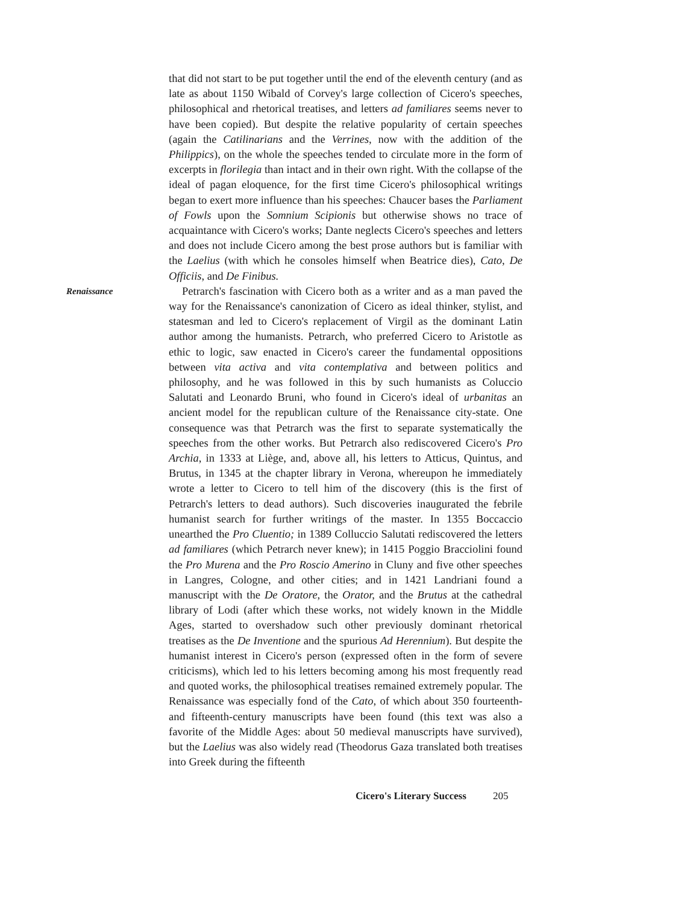that did not start to be put together until the end of the eleventh century (and as late as about 1150 Wibald of Corvey's large collection of Cicero's speeches, philosophical and rhetorical treatises, and letters ad familiares seems never to have been copied). But despite the relative popularity of certain speeches (again the Catilinarians and the Verrines, now with the addition of the Philippics), on the whole the speeches tended to circulate more in the form of excerpts in florilegia than intact and in their own right. With the collapse of the ideal of pagan eloquence, for the first time Cicero's philosophical writings began to exert more influence than his speeches: Chaucer bases the Parliament of Fowls upon the Somnium Scipionis but otherwise shows no trace of acquaintance with Cicero's works; Dante neglects Cicero's speeches and letters and does not include Cicero among the best prose authors but is familiar with the Laelius (with which he consoles himself when Beatrice dies), Cato, De Officiis, and De Finibus.
Renaissance
Petrarch's fascination with Cicero both as a writer and as a man paved the way for the Renaissance's canonization of Cicero as ideal thinker, stylist, and statesman and led to Cicero's replacement of Virgil as the dominant Latin author among the humanists. Petrarch, who preferred Cicero to Aristotle as ethic to logic, saw enacted in Cicero's career the fundamental oppositions between vita activa and vita contemplativa and between politics and philosophy, and he was followed in this by such humanists as Coluccio Salutati and Leonardo Bruni, who found in Cicero's ideal of urbanitas an ancient model for the republican culture of the Renaissance city-state. One consequence was that Petrarch was the first to separate systematically the speeches from the other works. But Petrarch also rediscovered Cicero's Pro Archia, in 1333 at Liège, and, above all, his letters to Atticus, Quintus, and Brutus, in 1345 at the chapter library in Verona, whereupon he immediately wrote a letter to Cicero to tell him of the discovery (this is the first of Petrarch's letters to dead authors). Such discoveries inaugurated the febrile humanist search for further writings of the master. In 1355 Boccaccio unearthed the Pro Cluentio; in 1389 Colluccio Salutati rediscovered the letters ad familiares (which Petrarch never knew); in 1415 Poggio Bracciolini found the Pro Murena and the Pro Roscio Amerino in Cluny and five other speeches in Langres, Cologne, and other cities; and in 1421 Landriani found a manuscript with the De Oratore, the Orator, and the Brutus at the cathedral library of Lodi (after which these works, not widely known in the Middle Ages, started to overshadow such other previously dominant rhetorical treatises as the De Inventione and the spurious Ad Herennium). But despite the humanist interest in Cicero's person (expressed often in the form of severe criticisms), which led to his letters becoming among his most frequently read and quoted works, the philosophical treatises remained extremely popular. The Renaissance was especially fond of the Cato, of which about 350 fourteenth- and fifteenth-century manuscripts have been found (this text was also a favorite of the Middle Ages: about 50 medieval manuscripts have survived), but the Laelius was also widely read (Theodorus Gaza translated both treatises into Greek during the fifteenth
Cicero's Literary Success 205